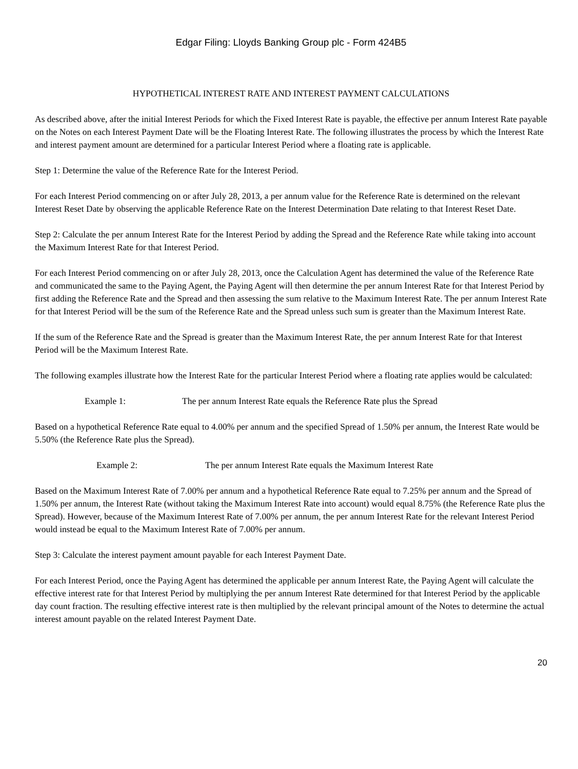Edgar Filing: Lloyds Banking Group plc - Form 424B5
HYPOTHETICAL INTEREST RATE AND INTEREST PAYMENT CALCULATIONS
As described above, after the initial Interest Periods for which the Fixed Interest Rate is payable, the effective per annum Interest Rate payable on the Notes on each Interest Payment Date will be the Floating Interest Rate. The following illustrates the process by which the Interest Rate and interest payment amount are determined for a particular Interest Period where a floating rate is applicable.
Step 1: Determine the value of the Reference Rate for the Interest Period.
For each Interest Period commencing on or after July 28, 2013, a per annum value for the Reference Rate is determined on the relevant Interest Reset Date by observing the applicable Reference Rate on the Interest Determination Date relating to that Interest Reset Date.
Step 2: Calculate the per annum Interest Rate for the Interest Period by adding the Spread and the Reference Rate while taking into account the Maximum Interest Rate for that Interest Period.
For each Interest Period commencing on or after July 28, 2013, once the Calculation Agent has determined the value of the Reference Rate and communicated the same to the Paying Agent, the Paying Agent will then determine the per annum Interest Rate for that Interest Period by first adding the Reference Rate and the Spread and then assessing the sum relative to the Maximum Interest Rate. The per annum Interest Rate for that Interest Period will be the sum of the Reference Rate and the Spread unless such sum is greater than the Maximum Interest Rate.
If the sum of the Reference Rate and the Spread is greater than the Maximum Interest Rate, the per annum Interest Rate for that Interest Period will be the Maximum Interest Rate.
The following examples illustrate how the Interest Rate for the particular Interest Period where a floating rate applies would be calculated:
Example 1: The per annum Interest Rate equals the Reference Rate plus the Spread
Based on a hypothetical Reference Rate equal to 4.00% per annum and the specified Spread of 1.50% per annum, the Interest Rate would be 5.50% (the Reference Rate plus the Spread).
Example 2: The per annum Interest Rate equals the Maximum Interest Rate
Based on the Maximum Interest Rate of 7.00% per annum and a hypothetical Reference Rate equal to 7.25% per annum and the Spread of 1.50% per annum, the Interest Rate (without taking the Maximum Interest Rate into account) would equal 8.75% (the Reference Rate plus the Spread). However, because of the Maximum Interest Rate of 7.00% per annum, the per annum Interest Rate for the relevant Interest Period would instead be equal to the Maximum Interest Rate of 7.00% per annum.
Step 3: Calculate the interest payment amount payable for each Interest Payment Date.
For each Interest Period, once the Paying Agent has determined the applicable per annum Interest Rate, the Paying Agent will calculate the effective interest rate for that Interest Period by multiplying the per annum Interest Rate determined for that Interest Period by the applicable day count fraction. The resulting effective interest rate is then multiplied by the relevant principal amount of the Notes to determine the actual interest amount payable on the related Interest Payment Date.
20